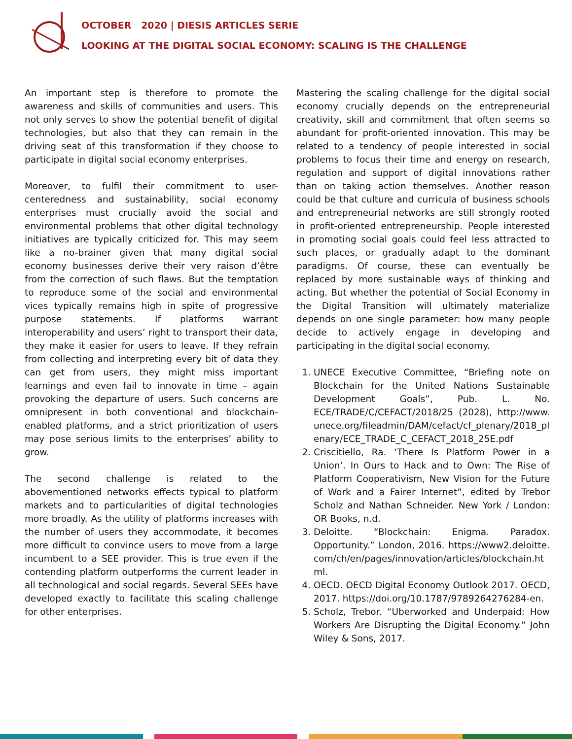OCTOBER 2020 | DIESIS ARTICLES SERIE
LOOKING AT THE DIGITAL SOCIAL ECONOMY: SCALING IS THE CHALLENGE
An important step is therefore to promote the awareness and skills of communities and users. This not only serves to show the potential benefit of digital technologies, but also that they can remain in the driving seat of this transformation if they choose to participate in digital social economy enterprises.
Moreover, to fulfil their commitment to user-centeredness and sustainability, social economy enterprises must crucially avoid the social and environmental problems that other digital technology initiatives are typically criticized for. This may seem like a no-brainer given that many digital social economy businesses derive their very raison d’être from the correction of such flaws. But the temptation to reproduce some of the social and environmental vices typically remains high in spite of progressive purpose statements. If platforms warrant interoperability and users’ right to transport their data, they make it easier for users to leave. If they refrain from collecting and interpreting every bit of data they can get from users, they might miss important learnings and even fail to innovate in time – again provoking the departure of users. Such concerns are omnipresent in both conventional and blockchain-enabled platforms, and a strict prioritization of users may pose serious limits to the enterprises’ ability to grow.
The second challenge is related to the abovementioned networks effects typical to platform markets and to particularities of digital technologies more broadly. As the utility of platforms increases with the number of users they accommodate, it becomes more difficult to convince users to move from a large incumbent to a SEE provider. This is true even if the contending platform outperforms the current leader in all technological and social regards. Several SEEs have developed exactly to facilitate this scaling challenge for other enterprises.
Mastering the scaling challenge for the digital social economy crucially depends on the entrepreneurial creativity, skill and commitment that often seems so abundant for profit-oriented innovation. This may be related to a tendency of people interested in social problems to focus their time and energy on research, regulation and support of digital innovations rather than on taking action themselves. Another reason could be that culture and curricula of business schools and entrepreneurial networks are still strongly rooted in profit-oriented entrepreneurship. People interested in promoting social goals could feel less attracted to such places, or gradually adapt to the dominant paradigms. Of course, these can eventually be replaced by more sustainable ways of thinking and acting. But whether the potential of Social Economy in the Digital Transition will ultimately materialize depends on one single parameter: how many people decide to actively engage in developing and participating in the digital social economy.
1. UNECE Executive Committee, “Briefing note on Blockchain for the United Nations Sustainable Development Goals”, Pub. L. No. ECE/TRADE/C/CEFACT/2018/25 (2028), http://www.unece.org/fileadmin/DAM/cefact/cf_plenary/2018_plenary/ECE_TRADE_C_CEFACT_2018_25E.pdf
2. Criscitiello, Ra. ‘There Is Platform Power in a Union’. In Ours to Hack and to Own: The Rise of Platform Cooperativism, New Vision for the Future of Work and a Fairer Internet”, edited by Trebor Scholz and Nathan Schneider. New York / London: OR Books, n.d.
3. Deloitte. “Blockchain: Enigma. Paradox. Opportunity.” London, 2016. https://www2.deloitte.com/ch/en/pages/innovation/articles/blockchain.html.
4. OECD. OECD Digital Economy Outlook 2017. OECD, 2017. https://doi.org/10.1787/9789264276284-en.
5. Scholz, Trebor. “Uberworked and Underpaid: How Workers Are Disrupting the Digital Economy.” John Wiley & Sons, 2017.